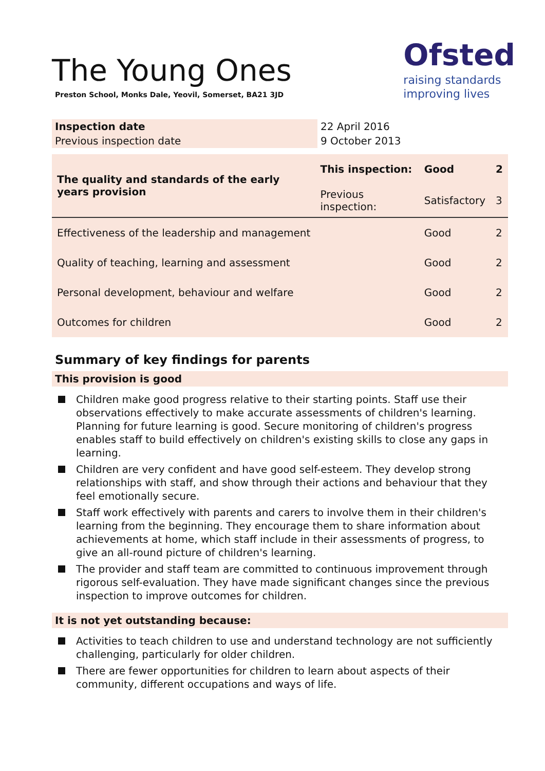The Young Ones
Preston School, Monks Dale, Yeovil, Somerset, BA21 3JD
Ofsted
raising standards
improving lives
| Inspection date | 22 April 2016 |
| Previous inspection date | 9 October 2013 |
| The quality and standards of the early years provision | This inspection: | Good | 2 |
| | Previous inspection: | Satisfactory | 3 |
| Effectiveness of the leadership and management | | Good | 2 |
| Quality of teaching, learning and assessment | | Good | 2 |
| Personal development, behaviour and welfare | | Good | 2 |
| Outcomes for children | | Good | 2 |
Summary of key findings for parents
This provision is good
Children make good progress relative to their starting points. Staff use their observations effectively to make accurate assessments of children's learning. Planning for future learning is good. Secure monitoring of children's progress enables staff to build effectively on children's existing skills to close any gaps in learning.
Children are very confident and have good self-esteem. They develop strong relationships with staff, and show through their actions and behaviour that they feel emotionally secure.
Staff work effectively with parents and carers to involve them in their children's learning from the beginning. They encourage them to share information about achievements at home, which staff include in their assessments of progress, to give an all-round picture of children's learning.
The provider and staff team are committed to continuous improvement through rigorous self-evaluation. They have made significant changes since the previous inspection to improve outcomes for children.
It is not yet outstanding because:
Activities to teach children to use and understand technology are not sufficiently challenging, particularly for older children.
There are fewer opportunities for children to learn about aspects of their community, different occupations and ways of life.